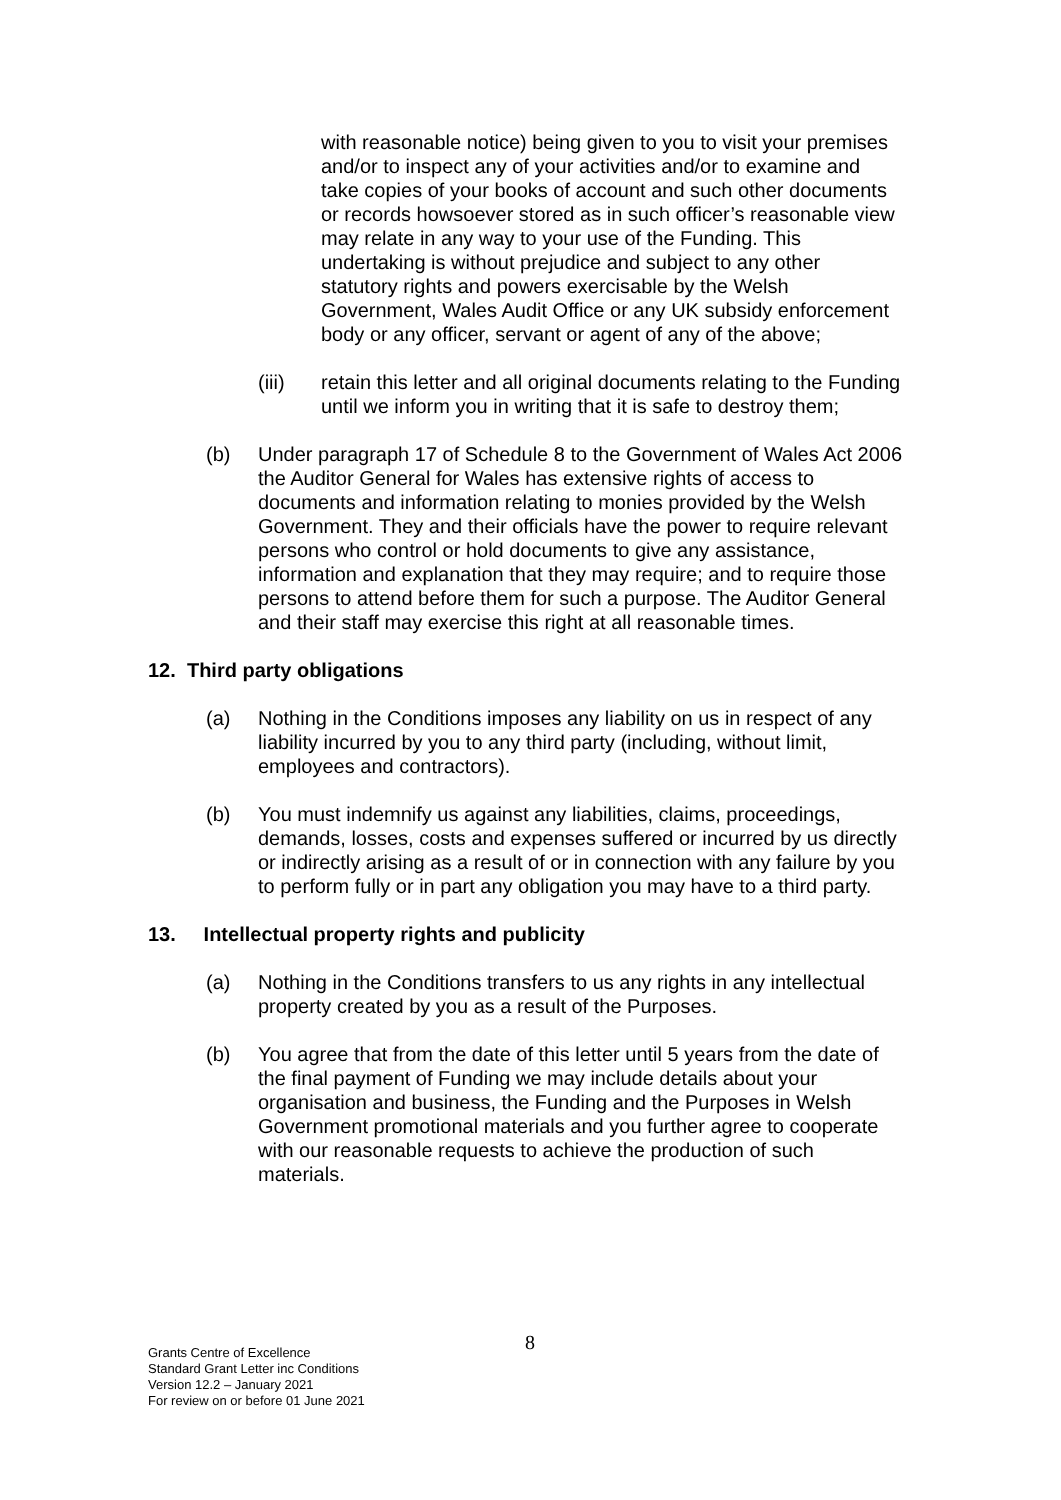with reasonable notice) being given to you to visit your premises and/or to inspect any of your activities and/or to examine and take copies of your books of account and such other documents or records howsoever stored as in such officer’s reasonable view may relate in any way to your use of the Funding. This undertaking is without prejudice and subject to any other statutory rights and powers exercisable by the Welsh Government, Wales Audit Office or any UK subsidy enforcement body or any officer, servant or agent of any of the above;
(iii) retain this letter and all original documents relating to the Funding until we inform you in writing that it is safe to destroy them;
(b) Under paragraph 17 of Schedule 8 to the Government of Wales Act 2006 the Auditor General for Wales has extensive rights of access to documents and information relating to monies provided by the Welsh Government. They and their officials have the power to require relevant persons who control or hold documents to give any assistance, information and explanation that they may require; and to require those persons to attend before them for such a purpose. The Auditor General and their staff may exercise this right at all reasonable times.
12. Third party obligations
(a) Nothing in the Conditions imposes any liability on us in respect of any liability incurred by you to any third party (including, without limit, employees and contractors).
(b) You must indemnify us against any liabilities, claims, proceedings, demands, losses, costs and expenses suffered or incurred by us directly or indirectly arising as a result of or in connection with any failure by you to perform fully or in part any obligation you may have to a third party.
13. Intellectual property rights and publicity
(a) Nothing in the Conditions transfers to us any rights in any intellectual property created by you as a result of the Purposes.
(b) You agree that from the date of this letter until 5 years from the date of the final payment of Funding we may include details about your organisation and business, the Funding and the Purposes in Welsh Government promotional materials and you further agree to cooperate with our reasonable requests to achieve the production of such materials.
8
Grants Centre of Excellence
Standard Grant Letter inc Conditions
Version 12.2 – January 2021
For review on or before 01 June 2021